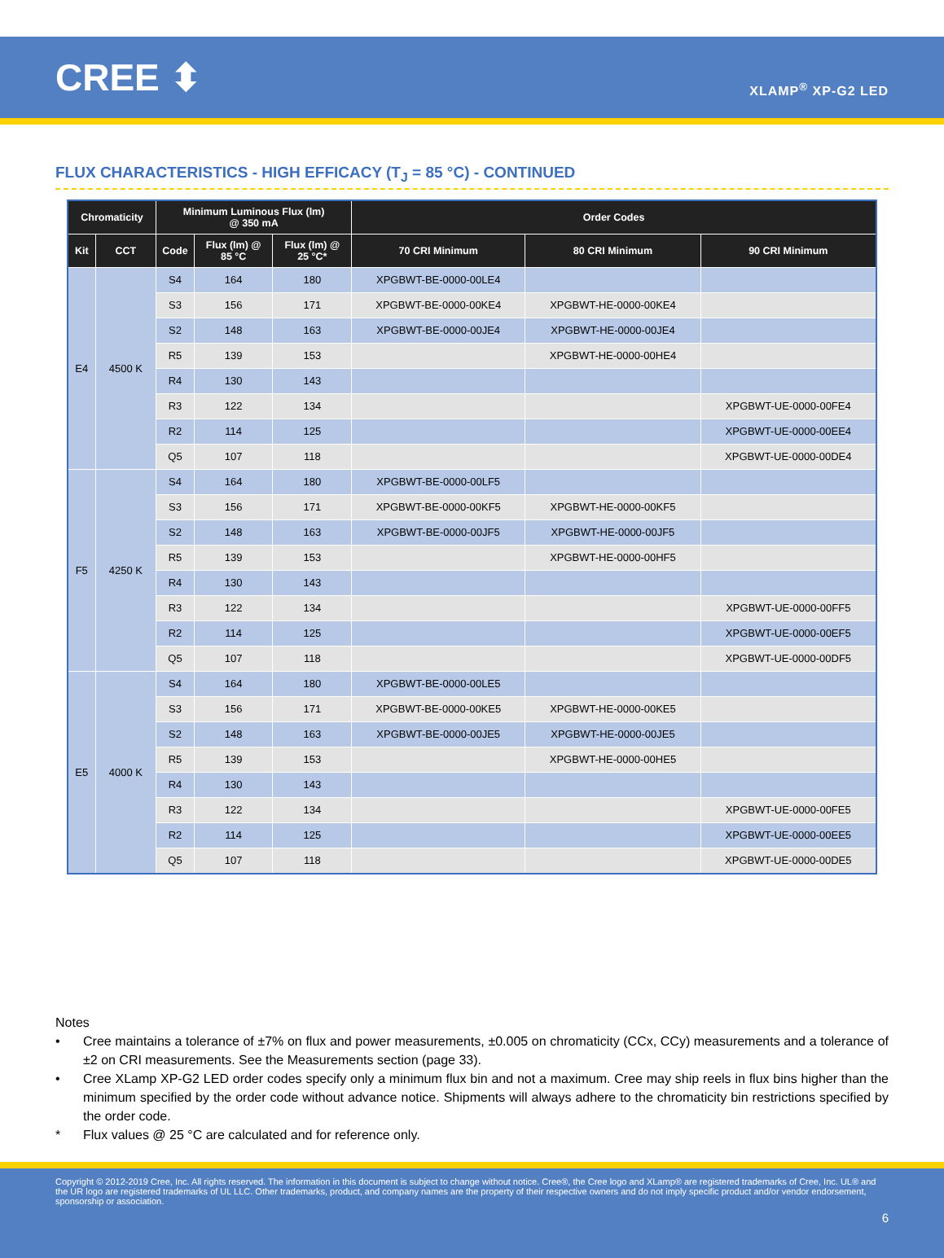CREE ⬍
XLAMP<sup>®</sup> XP-G2 LED
FLUX CHARACTERISTICS - HIGH EFFICACY (T<sub>J</sub> = 85 °C) - CONTINUED
| Chromaticity | | Minimum Luminous Flux (lm) @ 350 mA | | | Order Codes | | |
| --- | --- | --- | --- | --- | --- | --- | --- |
| Kit | CCT | Code | Flux (lm) @ 85 °C | Flux (lm) @ 25 °C* | 70 CRI Minimum | 80 CRI Minimum | 90 CRI Minimum |
| E4 | 4500 K | S4 | 164 | 180 | XPGBWT-BE-0000-00LE4 | | |
| | | S3 | 156 | 171 | XPGBWT-BE-0000-00KE4 | XPGBWT-HE-0000-00KE4 | |
| | | S2 | 148 | 163 | XPGBWT-BE-0000-00JE4 | XPGBWT-HE-0000-00JE4 | |
| | | R5 | 139 | 153 | | XPGBWT-HE-0000-00HE4 | |
| | | R4 | 130 | 143 | | | |
| | | R3 | 122 | 134 | | | XPGBWT-UE-0000-00FE4 |
| | | R2 | 114 | 125 | | | XPGBWT-UE-0000-00EE4 |
| | | Q5 | 107 | 118 | | | XPGBWT-UE-0000-00DE4 |
| F5 | 4250 K | S4 | 164 | 180 | XPGBWT-BE-0000-00LF5 | | |
| | | S3 | 156 | 171 | XPGBWT-BE-0000-00KF5 | XPGBWT-HE-0000-00KF5 | |
| | | S2 | 148 | 163 | XPGBWT-BE-0000-00JF5 | XPGBWT-HE-0000-00JF5 | |
| | | R5 | 139 | 153 | | XPGBWT-HE-0000-00HF5 | |
| | | R4 | 130 | 143 | | | |
| | | R3 | 122 | 134 | | | XPGBWT-UE-0000-00FF5 |
| | | R2 | 114 | 125 | | | XPGBWT-UE-0000-00EF5 |
| | | Q5 | 107 | 118 | | | XPGBWT-UE-0000-00DF5 |
| E5 | 4000 K | S4 | 164 | 180 | XPGBWT-BE-0000-00LE5 | | |
| | | S3 | 156 | 171 | XPGBWT-BE-0000-00KE5 | XPGBWT-HE-0000-00KE5 | |
| | | S2 | 148 | 163 | XPGBWT-BE-0000-00JE5 | XPGBWT-HE-0000-00JE5 | |
| | | R5 | 139 | 153 | | XPGBWT-HE-0000-00HE5 | |
| | | R4 | 130 | 143 | | | |
| | | R3 | 122 | 134 | | | XPGBWT-UE-0000-00FE5 |
| | | R2 | 114 | 125 | | | XPGBWT-UE-0000-00EE5 |
| | | Q5 | 107 | 118 | | | XPGBWT-UE-0000-00DE5 |
Notes
• Cree maintains a tolerance of ±7% on flux and power measurements, ±0.005 on chromaticity (CCx, CCy) measurements and a tolerance of ±2 on CRI measurements. See the Measurements section (page 33).
• Cree XLamp XP-G2 LED order codes specify only a minimum flux bin and not a maximum. Cree may ship reels in flux bins higher than the minimum specified by the order code without advance notice. Shipments will always adhere to the chromaticity bin restrictions specified by the order code.
* Flux values @ 25 °C are calculated and for reference only.
Copyright © 2012-2019 Cree, Inc. All rights reserved. The information in this document is subject to change without notice. Cree®, the Cree logo and XLamp® are registered trademarks of Cree, Inc. UL® and the UR logo are registered trademarks of UL LLC. Other trademarks, product, and company names are the property of their respective owners and do not imply specific product and/or vendor endorsement, sponsorship or association.
6